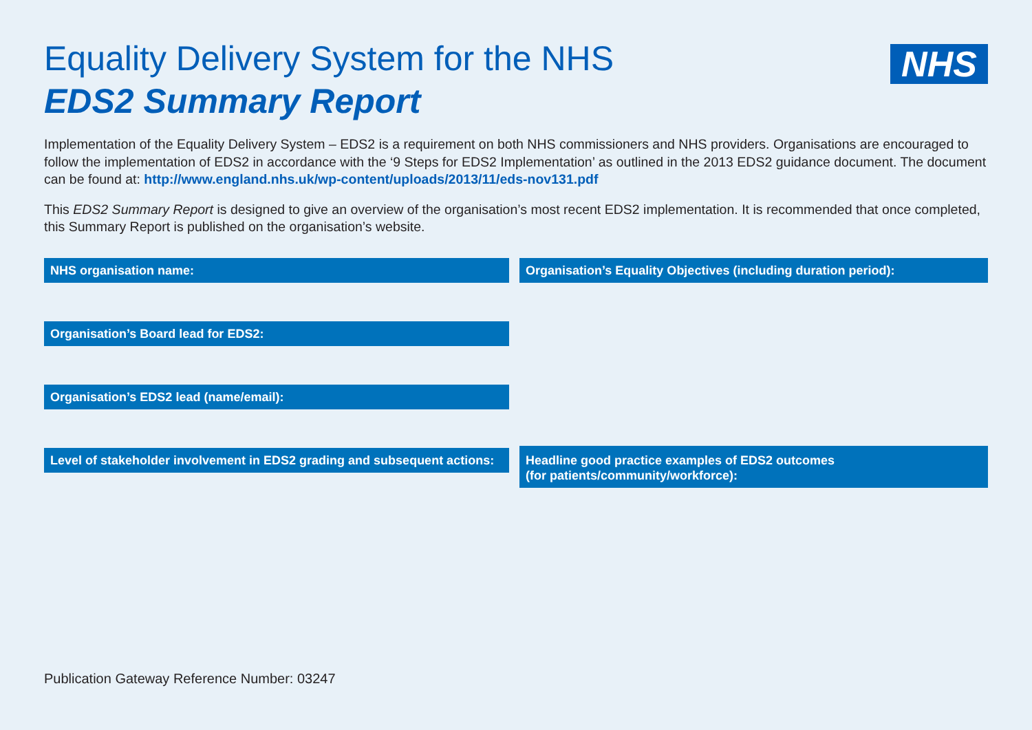Equality Delivery System for the NHS
EDS2 Summary Report
NHS
Implementation of the Equality Delivery System – EDS2 is a requirement on both NHS commissioners and NHS providers. Organisations are encouraged to follow the implementation of EDS2 in accordance with the ‘9 Steps for EDS2 Implementation’ as outlined in the 2013 EDS2 guidance document. The document can be found at: http://www.england.nhs.uk/wp-content/uploads/2013/11/eds-nov131.pdf
This EDS2 Summary Report is designed to give an overview of the organisation’s most recent EDS2 implementation. It is recommended that once completed, this Summary Report is published on the organisation’s website.
NHS organisation name:
Organisation’s Board lead for EDS2:
Organisation’s EDS2 lead (name/email):
Level of stakeholder involvement in EDS2 grading and subsequent actions:
Organisation’s Equality Objectives (including duration period):
Headline good practice examples of EDS2 outcomes
(for patients/community/workforce):
Publication Gateway Reference Number: 03247